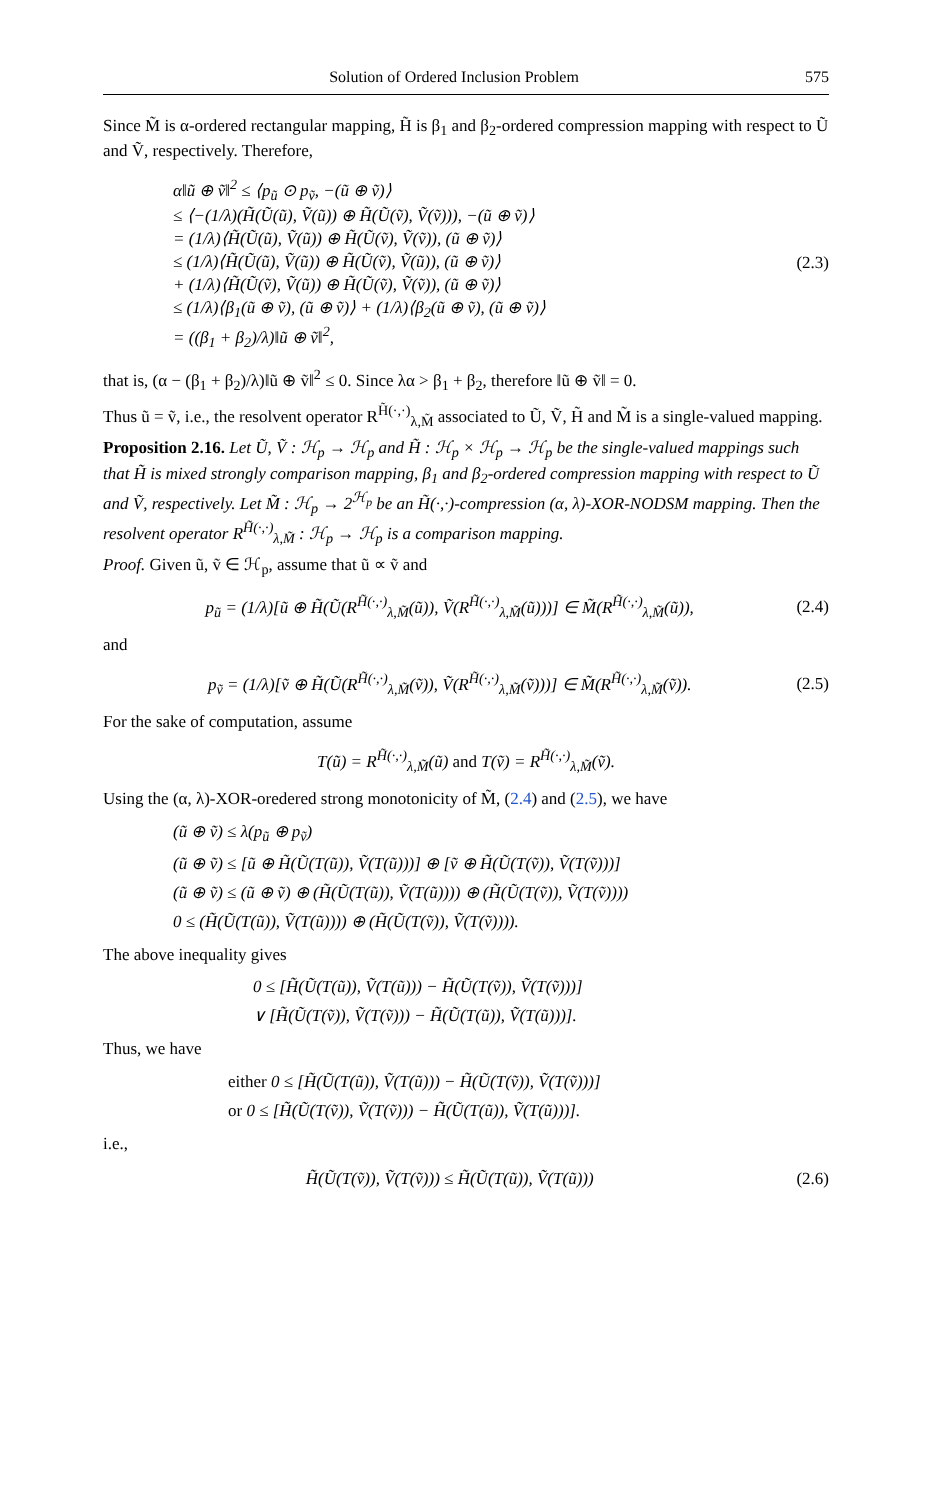Solution of Ordered Inclusion Problem 575
Since M̃ is α-ordered rectangular mapping, H̃ is β<sub>1</sub> and β<sub>2</sub>-ordered compression mapping with respect to Ũ and Ṽ, respectively. Therefore,
α‖ũ ⊕ ṽ‖<sup>2</sup> ≤ ⟨p<sub>ũ</sub> ⊙ p<sub>ṽ</sub>, −(ũ ⊕ ṽ)⟩
≤ ⟨−(1/λ)(H̃(Ũ(ũ), Ṽ(ũ)) ⊕ H̃(Ũ(ṽ), Ṽ(ṽ))), −(ũ ⊕ ṽ)⟩
= (1/λ)⟨H̃(Ũ(ũ), Ṽ(ũ)) ⊕ H̃(Ũ(ṽ), Ṽ(ṽ)), (ũ ⊕ ṽ)⟩
≤ (1/λ)⟨H̃(Ũ(ũ), Ṽ(ũ)) ⊕ H̃(Ũ(ṽ), Ṽ(ũ)), (ũ ⊕ ṽ)⟩
+ (1/λ)⟨H̃(Ũ(ṽ), Ṽ(ũ)) ⊕ H̃(Ũ(ṽ), Ṽ(ṽ)), (ũ ⊕ ṽ)⟩
≤ (1/λ)⟨β<sub>1</sub>(ũ ⊕ ṽ), (ũ ⊕ ṽ)⟩ + (1/λ)⟨β<sub>2</sub>(ũ ⊕ ṽ), (ũ ⊕ ṽ)⟩
= ((β<sub>1</sub> + β<sub>2</sub>)/λ)‖ũ ⊕ ṽ‖<sup>2</sup>,
(2.3)
that is, (α − (β<sub>1</sub> + β<sub>2</sub>)/λ)‖ũ ⊕ ṽ‖<sup>2</sup> ≤ 0. Since λα > β<sub>1</sub> + β<sub>2</sub>, therefore ‖ũ ⊕ ṽ‖ = 0.
Thus ũ = ṽ, i.e., the resolvent operator R<sup>H̃(·,·)</sup><sub>λ,M̃</sub> associated to Ũ, Ṽ, H̃ and M̃ is a single-valued mapping.
Proposition 2.16. Let Ũ, Ṽ : ℋ<sub>p</sub> → ℋ<sub>p</sub> and H̃ : ℋ<sub>p</sub> × ℋ<sub>p</sub> → ℋ<sub>p</sub> be the single-valued mappings such that H̃ is mixed strongly comparison mapping, β<sub>1</sub> and β<sub>2</sub>-ordered compression mapping with respect to Ũ and Ṽ, respectively. Let M̃ : ℋ<sub>p</sub> → 2<sup>ℋ<sub>p</sub></sup> be an H̃(·,·)-compression (α, λ)-XOR-NODSM mapping. Then the resolvent operator R<sup>H̃(·,·)</sup><sub>λ,M̃</sub> : ℋ<sub>p</sub> → ℋ<sub>p</sub> is a comparison mapping.
Proof. Given ũ, ṽ ∈ ℋ<sub>p</sub>, assume that ũ ∝ ṽ and
p<sub>ũ</sub> = (1/λ)[ũ ⊕ H̃(Ũ(R<sup>H̃(·,·)</sup><sub>λ,M̃</sub>(ũ)), Ṽ(R<sup>H̃(·,·)</sup><sub>λ,M̃</sub>(ũ)))] ∈ M̃(R<sup>H̃(·,·)</sup><sub>λ,M̃</sub>(ũ)),
(2.4)
and
p<sub>ṽ</sub> = (1/λ)[ṽ ⊕ H̃(Ũ(R<sup>H̃(·,·)</sup><sub>λ,M̃</sub>(ṽ)), Ṽ(R<sup>H̃(·,·)</sup><sub>λ,M̃</sub>(ṽ)))] ∈ M̃(R<sup>H̃(·,·)</sup><sub>λ,M̃</sub>(ṽ)).
(2.5)
For the sake of computation, assume
T(ũ) = R<sup>H̃(·,·)</sup><sub>λ,M̃</sub>(ũ) and T(ṽ) = R<sup>H̃(·,·)</sup><sub>λ,M̃</sub>(ṽ).
Using the (α, λ)-XOR-oredered strong monotonicity of M̃, (2.4) and (2.5), we have
(ũ ⊕ ṽ) ≤ λ(p<sub>ũ</sub> ⊕ p<sub>ṽ</sub>)
(ũ ⊕ ṽ) ≤ [ũ ⊕ H̃(Ũ(T(ũ)), Ṽ(T(ũ)))] ⊕ [ṽ ⊕ H̃(Ũ(T(ṽ)), Ṽ(T(ṽ)))]
(ũ ⊕ ṽ) ≤ (ũ ⊕ ṽ) ⊕ (H̃(Ũ(T(ũ)), Ṽ(T(ũ)))) ⊕ (H̃(Ũ(T(ṽ)), Ṽ(T(ṽ))))
0 ≤ (H̃(Ũ(T(ũ)), Ṽ(T(ũ)))) ⊕ (H̃(Ũ(T(ṽ)), Ṽ(T(ṽ)))).
The above inequality gives
0 ≤ [H̃(Ũ(T(ũ)), Ṽ(T(ũ))) − H̃(Ũ(T(ṽ)), Ṽ(T(ṽ)))]
∨ [H̃(Ũ(T(ṽ)), Ṽ(T(ṽ))) − H̃(Ũ(T(ũ)), Ṽ(T(ũ)))].
Thus, we have
either 0 ≤ [H̃(Ũ(T(ũ)), Ṽ(T(ũ))) − H̃(Ũ(T(ṽ)), Ṽ(T(ṽ)))]
or 0 ≤ [H̃(Ũ(T(ṽ)), Ṽ(T(ṽ))) − H̃(Ũ(T(ũ)), Ṽ(T(ũ)))].
i.e.,
H̃(Ũ(T(ṽ)), Ṽ(T(ṽ))) ≤ H̃(Ũ(T(ũ)), Ṽ(T(ũ)))
(2.6)